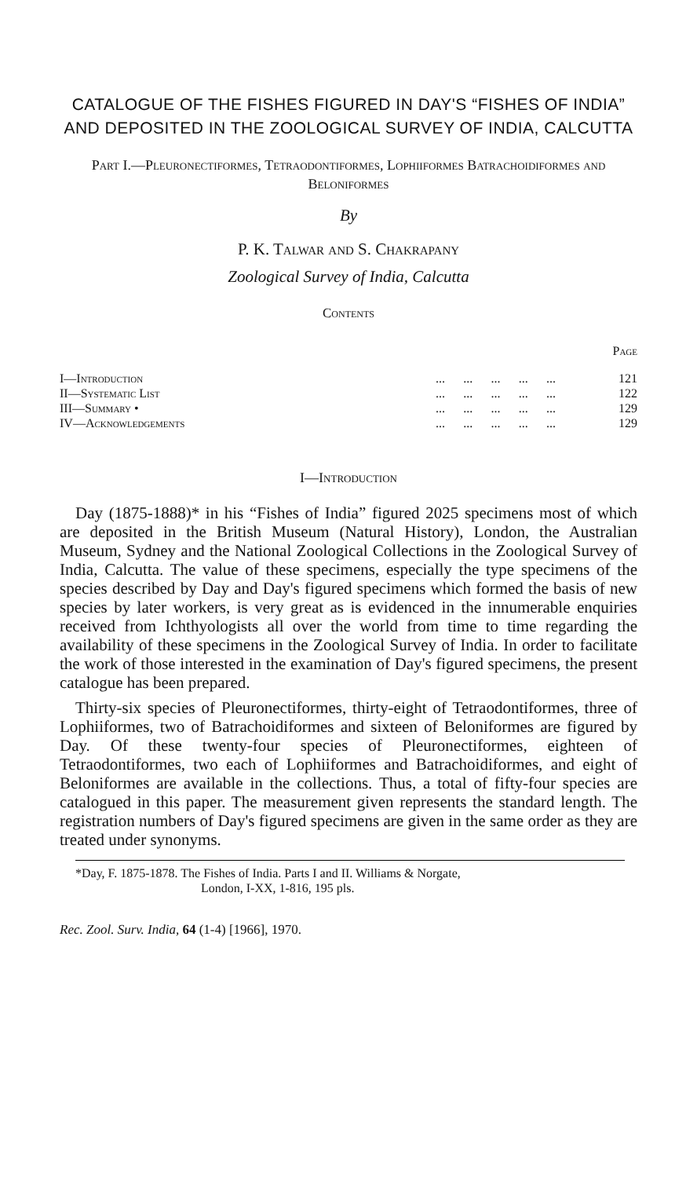CATALOGUE OF THE FISHES FIGURED IN DAY'S “FISHES OF INDIA” AND DEPOSITED IN THE ZOOLOGICAL SURVEY OF INDIA, CALCUTTA
Part I.—Pleuronectiformes, Tetraodontiformes, Lophiiformes Batrachoidiformes and Beloniformes
By
P. K. Talwar and S. Chakrapany
Zoological Survey of India, Calcutta
Contents
| | | | | | | Page |
| I—Introduction | ... | ... | ... | ... | ... | 121 |
| II—Systematic List | ... | ... | ... | ... | ... | 122 |
| III—Summary • | ... | ... | ... | ... | ... | 129 |
| IV—Acknowledgements | ... | ... | ... | ... | ... | 129 |
I—Introduction
Day (1875-1888)* in his “Fishes of India” figured 2025 specimens most of which are deposited in the British Museum (Natural History), London, the Australian Museum, Sydney and the National Zoological Collections in the Zoological Survey of India, Calcutta. The value of these specimens, especially the type specimens of the species described by Day and Day's figured specimens which formed the basis of new species by later workers, is very great as is evidenced in the innumerable enquiries received from Ichthyologists all over the world from time to time regarding the availability of these specimens in the Zoological Survey of India. In order to facilitate the work of those interested in the examination of Day's figured specimens, the present catalogue has been prepared.
Thirty-six species of Pleuronectiformes, thirty-eight of Tetraodontiformes, three of Lophiiformes, two of Batrachoidiformes and sixteen of Beloniformes are figured by Day. Of these twenty-four species of Pleuronectiformes, eighteen of Tetraodontiformes, two each of Lophiiformes and Batrachoidiformes, and eight of Beloniformes are available in the collections. Thus, a total of fifty-four species are catalogued in this paper. The measurement given represents the standard length. The registration numbers of Day's figured specimens are given in the same order as they are treated under synonyms.
*Day, F. 1875-1878. The Fishes of India. Parts I and II. Williams & Norgate,
London, I-XX, 1-816, 195 pls.
Rec. Zool. Surv. India, 64 (1-4) [1966], 1970.